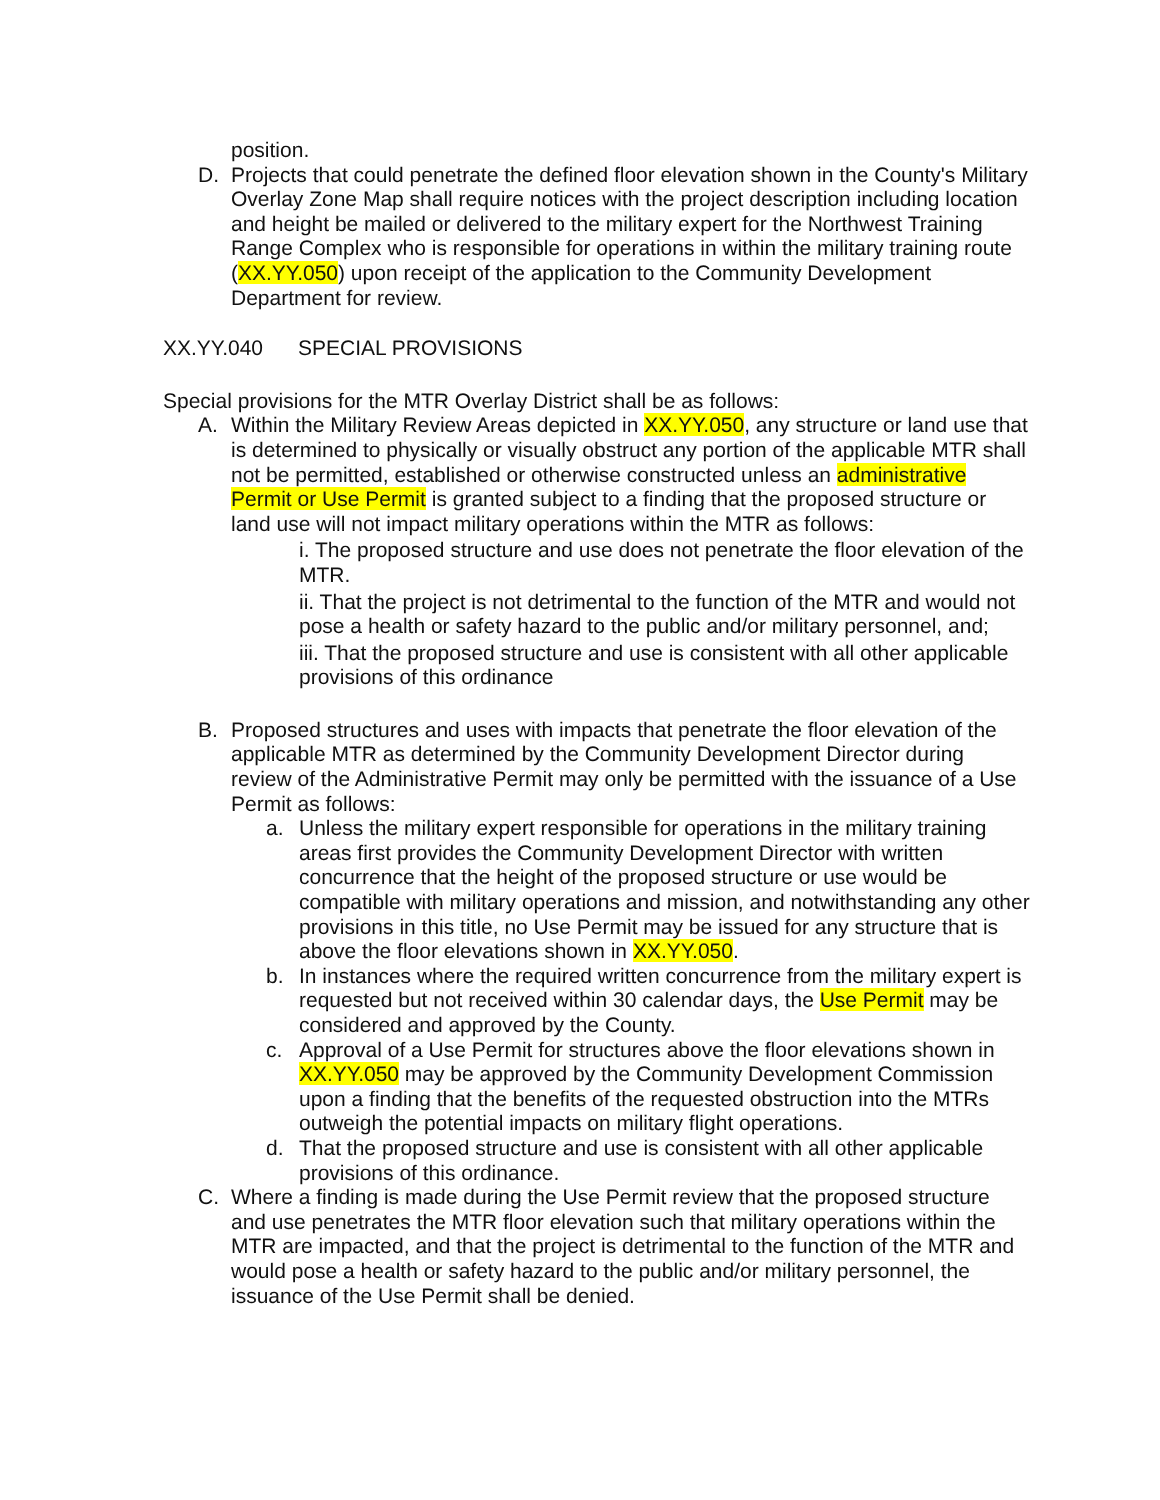position.
D. Projects that could penetrate the defined floor elevation shown in the County's Military Overlay Zone Map shall require notices with the project description including location and height be mailed or delivered to the military expert for the Northwest Training Range Complex who is responsible for operations in within the military training route (XX.YY.050) upon receipt of the application to the Community Development Department for review.
XX.YY.040 SPECIAL PROVISIONS
Special provisions for the MTR Overlay District shall be as follows:
A. Within the Military Review Areas depicted in XX.YY.050, any structure or land use that is determined to physically or visually obstruct any portion of the applicable MTR shall not be permitted, established or otherwise constructed unless an administrative Permit or Use Permit is granted subject to a finding that the proposed structure or land use will not impact military operations within the MTR as follows:
i. The proposed structure and use does not penetrate the floor elevation of the MTR.
ii. That the project is not detrimental to the function of the MTR and would not pose a health or safety hazard to the public and/or military personnel, and;
iii. That the proposed structure and use is consistent with all other applicable provisions of this ordinance
B. Proposed structures and uses with impacts that penetrate the floor elevation of the applicable MTR as determined by the Community Development Director during review of the Administrative Permit may only be permitted with the issuance of a Use Permit as follows:
a. Unless the military expert responsible for operations in the military training areas first provides the Community Development Director with written concurrence that the height of the proposed structure or use would be compatible with military operations and mission, and notwithstanding any other provisions in this title, no Use Permit may be issued for any structure that is above the floor elevations shown in XX.YY.050.
b. In instances where the required written concurrence from the military expert is requested but not received within 30 calendar days, the Use Permit may be considered and approved by the County.
c. Approval of a Use Permit for structures above the floor elevations shown in XX.YY.050 may be approved by the Community Development Commission upon a finding that the benefits of the requested obstruction into the MTRs outweigh the potential impacts on military flight operations.
d. That the proposed structure and use is consistent with all other applicable provisions of this ordinance.
C. Where a finding is made during the Use Permit review that the proposed structure and use penetrates the MTR floor elevation such that military operations within the MTR are impacted, and that the project is detrimental to the function of the MTR and would pose a health or safety hazard to the public and/or military personnel, the issuance of the Use Permit shall be denied.